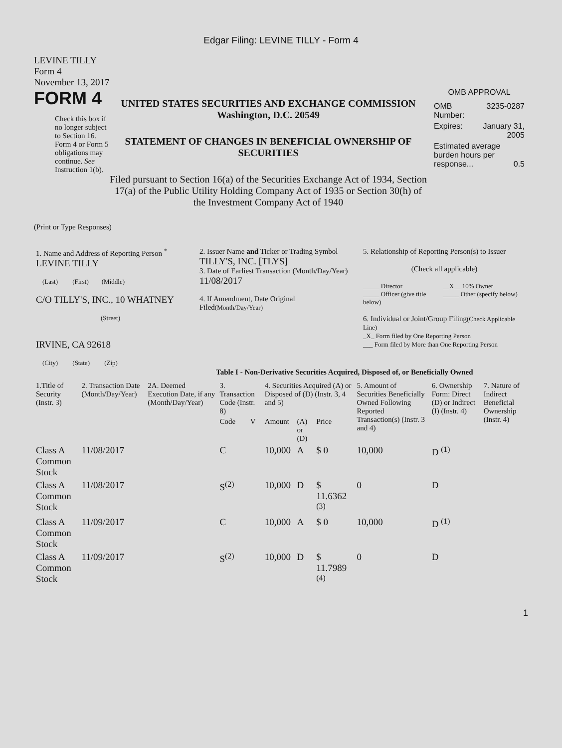Edgar Filing: LEVINE TILLY - Form 4
LEVINE TILLY
Form 4
November 13, 2017
FORM 4
Check this box if no longer subject to Section 16. Form 4 or Form 5 obligations may continue. See Instruction 1(b).
UNITED STATES SECURITIES AND EXCHANGE COMMISSION
Washington, D.C. 20549
STATEMENT OF CHANGES IN BENEFICIAL OWNERSHIP OF SECURITIES
Filed pursuant to Section 16(a) of the Securities Exchange Act of 1934, Section 17(a) of the Public Utility Holding Company Act of 1935 or Section 30(h) of the Investment Company Act of 1940
OMB APPROVAL
| OMB Number: | 3235-0287 |
| Expires: | January 31, 2005 |
| Estimated average burden hours per response... 0.5 | |
(Print or Type Responses)
| 1. Name and Address of Reporting Person <sup>*</sup> LEVINE TILLY (Last) (First) (Middle) C/O TILLY'S, INC., 10 WHATNEY (Street) IRVINE, CA 92618 (City) (State) (Zip) | 2. Issuer Name and Ticker or Trading Symbol TILLY'S, INC. [TLYS] 3. Date of Earliest Transaction (Month/Day/Year) 11/08/2017 4. If Amendment, Date Original Filed (Month/Day/Year) | 5. Relationship of Reporting Person(s) to Issuer (Check all applicable) _____ Director _____ Officer (give title below) __X__ 10% Owner _____ Other (specify below) 6. Individual or Joint/Group Filing (Check Applicable Line) _X_ Form filed by One Reporting Person ___ Form filed by More than One Reporting Person |
Table I - Non-Derivative Securities Acquired, Disposed of, or Beneficially Owned
| 1.Title of Security (Instr. 3) | 2. Transaction Date (Month/Day/Year) | 2A. Deemed Execution Date, if any (Month/Day/Year) | 3. Transaction Code (Instr. 8) | | 4. Securities Acquired (A) or Disposed of (D) (Instr. 3, 4 and 5) | | | 5. Amount of Securities Beneficially Owned Following Reported Transaction(s) (Instr. 3 and 4) | 6. Ownership Form: Direct (D) or Indirect (I) (Instr. 4) | 7. Nature of Indirect Beneficial Ownership (Instr. 4) |
| --- | --- | --- | --- | --- | --- | --- | --- | --- | --- | --- |
| | | | Code | V | Amount | (A) or (D) | Price | | | |
| Class A Common Stock | 11/08/2017 | | C | | 10,000 | A | $ 0 | 10,000 | D <sup>(1)</sup> | |
| Class A Common Stock | 11/08/2017 | | S<sup>(2)</sup> | | 10,000 | D | $ 11.6362 <sup>(3)</sup> | 0 | D | |
| Class A Common Stock | 11/09/2017 | | C | | 10,000 | A | $ 0 | 10,000 | D <sup>(1)</sup> | |
| Class A Common Stock | 11/09/2017 | | S<sup>(2)</sup> | | 10,000 | D | $ 11.7989 <sup>(4)</sup> | 0 | D | |
1